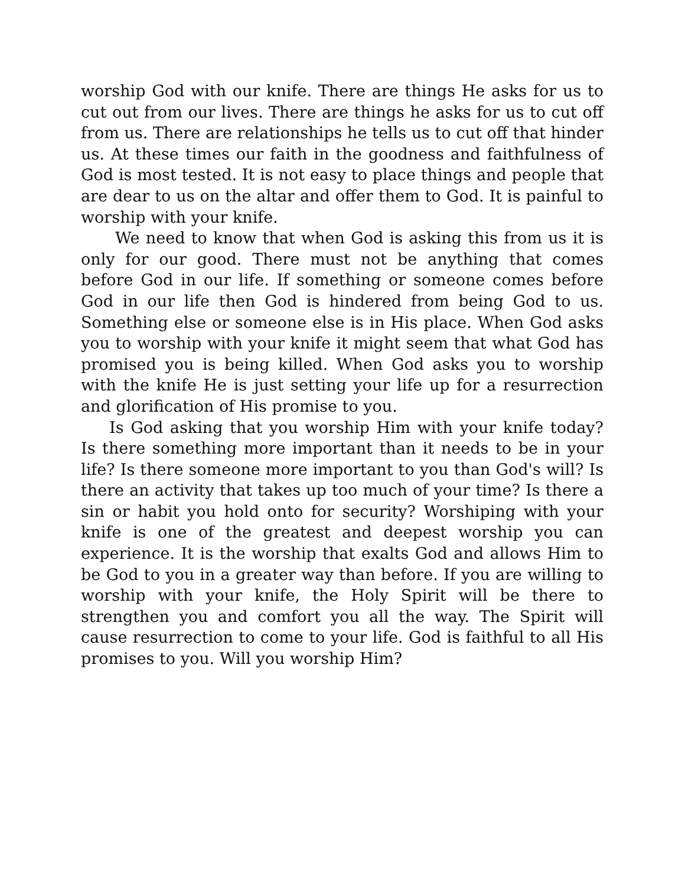worship God with our knife. There are things He asks for us to cut out from our lives. There are things he asks for us to cut off from us. There are relationships he tells us to cut off that hinder us. At these times our faith in the goodness and faithfulness of God is most tested. It is not easy to place things and people that are dear to us on the altar and offer them to God. It is painful to worship with your knife.
We need to know that when God is asking this from us it is only for our good. There must not be anything that comes before God in our life. If something or someone comes before God in our life then God is hindered from being God to us. Something else or someone else is in His place. When God asks you to worship with your knife it might seem that what God has promised you is being killed. When God asks you to worship with the knife He is just setting your life up for a resurrection and glorification of His promise to you.
Is God asking that you worship Him with your knife today? Is there something more important than it needs to be in your life? Is there someone more important to you than God's will? Is there an activity that takes up too much of your time? Is there a sin or habit you hold onto for security? Worshiping with your knife is one of the greatest and deepest worship you can experience. It is the worship that exalts God and allows Him to be God to you in a greater way than before. If you are willing to worship with your knife, the Holy Spirit will be there to strengthen you and comfort you all the way. The Spirit will cause resurrection to come to your life. God is faithful to all His promises to you. Will you worship Him?